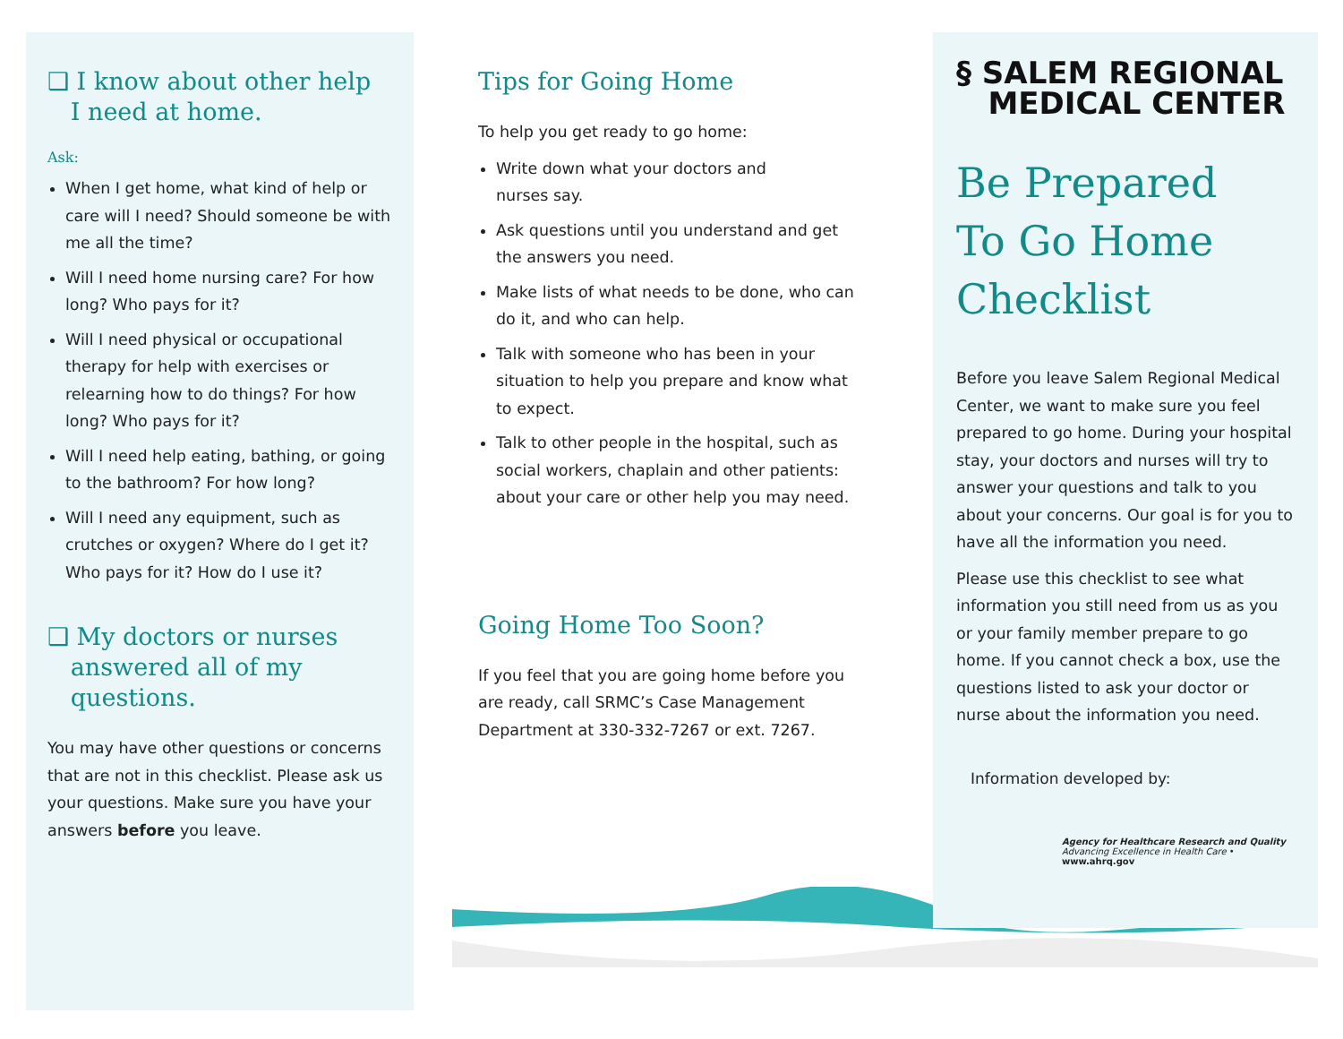❑ I know about other help
I need at home.
Ask:
When I get home, what kind of help or care will I need? Should someone be with me all the time?
Will I need home nursing care? For how long? Who pays for it?
Will I need physical or occupational therapy for help with exercises or relearning how to do things? For how long? Who pays for it?
Will I need help eating, bathing, or going to the bathroom? For how long?
Will I need any equipment, such as crutches or oxygen? Where do I get it? Who pays for it? How do I use it?
❑ My doctors or nurses
answered all of my
questions.
You may have other questions or concerns that are not in this checklist. Please ask us your questions. Make sure you have your answers before you leave.
Tips for Going Home
To help you get ready to go home:
Write down what your doctors and
nurses say.
Ask questions until you understand and get the answers you need.
Make lists of what needs to be done, who can do it, and who can help.
Talk with someone who has been in your situation to help you prepare and know what to expect.
Talk to other people in the hospital, such as social workers, chaplain and other patients: about your care or other help you may need.
Going Home Too Soon?
If you feel that you are going home before you are ready, call SRMC’s Case Management Department at 330-332-7267 or ext. 7267.
§ SALEM REGIONAL
MEDICAL CENTER
Be Prepared
To Go Home
Checklist
Before you leave Salem Regional Medical Center, we want to make sure you feel prepared to go home. During your hospital stay, your doctors and nurses will try to answer your questions and talk to you about your concerns. Our goal is for you to have all the information you need.
Please use this checklist to see what information you still need from us as you or your family member prepare to go home. If you cannot check a box, use the questions listed to ask your doctor or nurse about the information you need.
Information developed by:
Agency for Healthcare Research and Quality
Advancing Excellence in Health Care • www.ahrq.gov